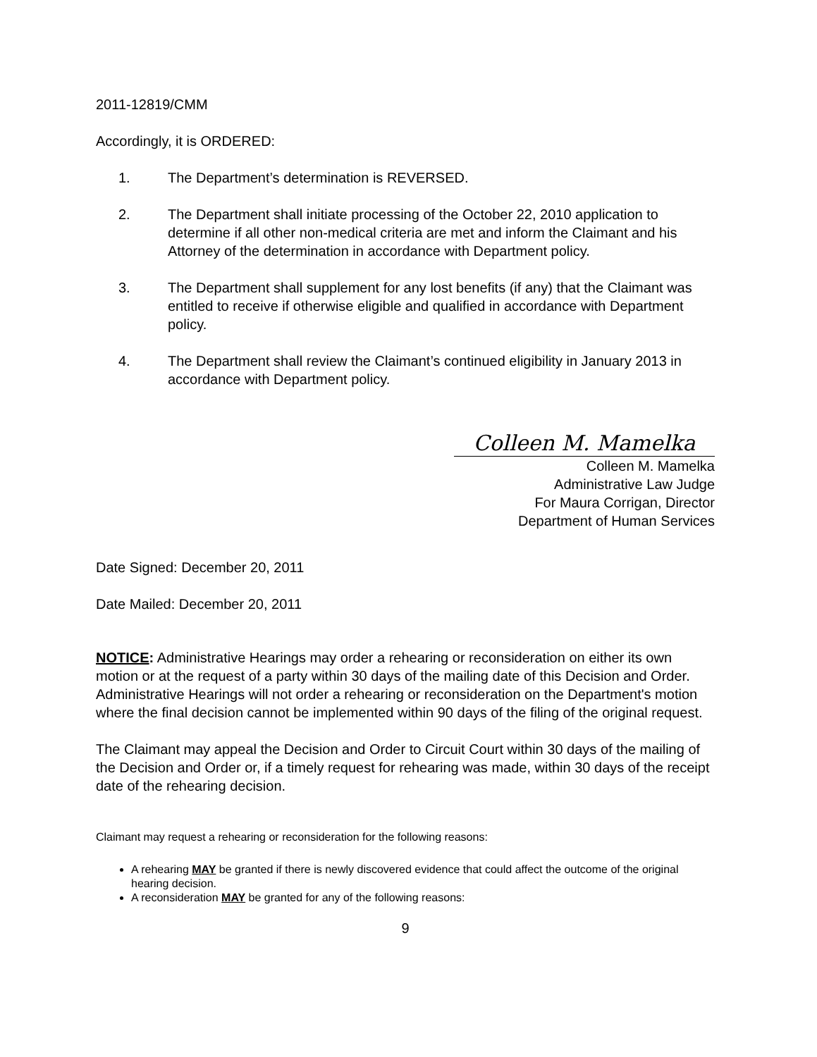2011-12819/CMM
Accordingly, it is ORDERED:
1. The Department’s determination is REVERSED.
2. The Department shall initiate processing of the October 22, 2010 application to determine if all other non-medical criteria are met and inform the Claimant and his Attorney of the determination in accordance with Department policy.
3. The Department shall supplement for any lost benefits (if any) that the Claimant was entitled to receive if otherwise eligible and qualified in accordance with Department policy.
4. The Department shall review the Claimant’s continued eligibility in January 2013 in accordance with Department policy.
Colleen M. Mamelka
Colleen M. Mamelka
Administrative Law Judge
For Maura Corrigan, Director
Department of Human Services
Date Signed: December 20, 2011
Date Mailed: December 20, 2011
NOTICE: Administrative Hearings may order a rehearing or reconsideration on either its own motion or at the request of a party within 30 days of the mailing date of this Decision and Order. Administrative Hearings will not order a rehearing or reconsideration on the Department's motion where the final decision cannot be implemented within 90 days of the filing of the original request.
The Claimant may appeal the Decision and Order to Circuit Court within 30 days of the mailing of the Decision and Order or, if a timely request for rehearing was made, within 30 days of the receipt date of the rehearing decision.
Claimant may request a rehearing or reconsideration for the following reasons:
A rehearing MAY be granted if there is newly discovered evidence that could affect the outcome of the original hearing decision.
A reconsideration MAY be granted for any of the following reasons:
9